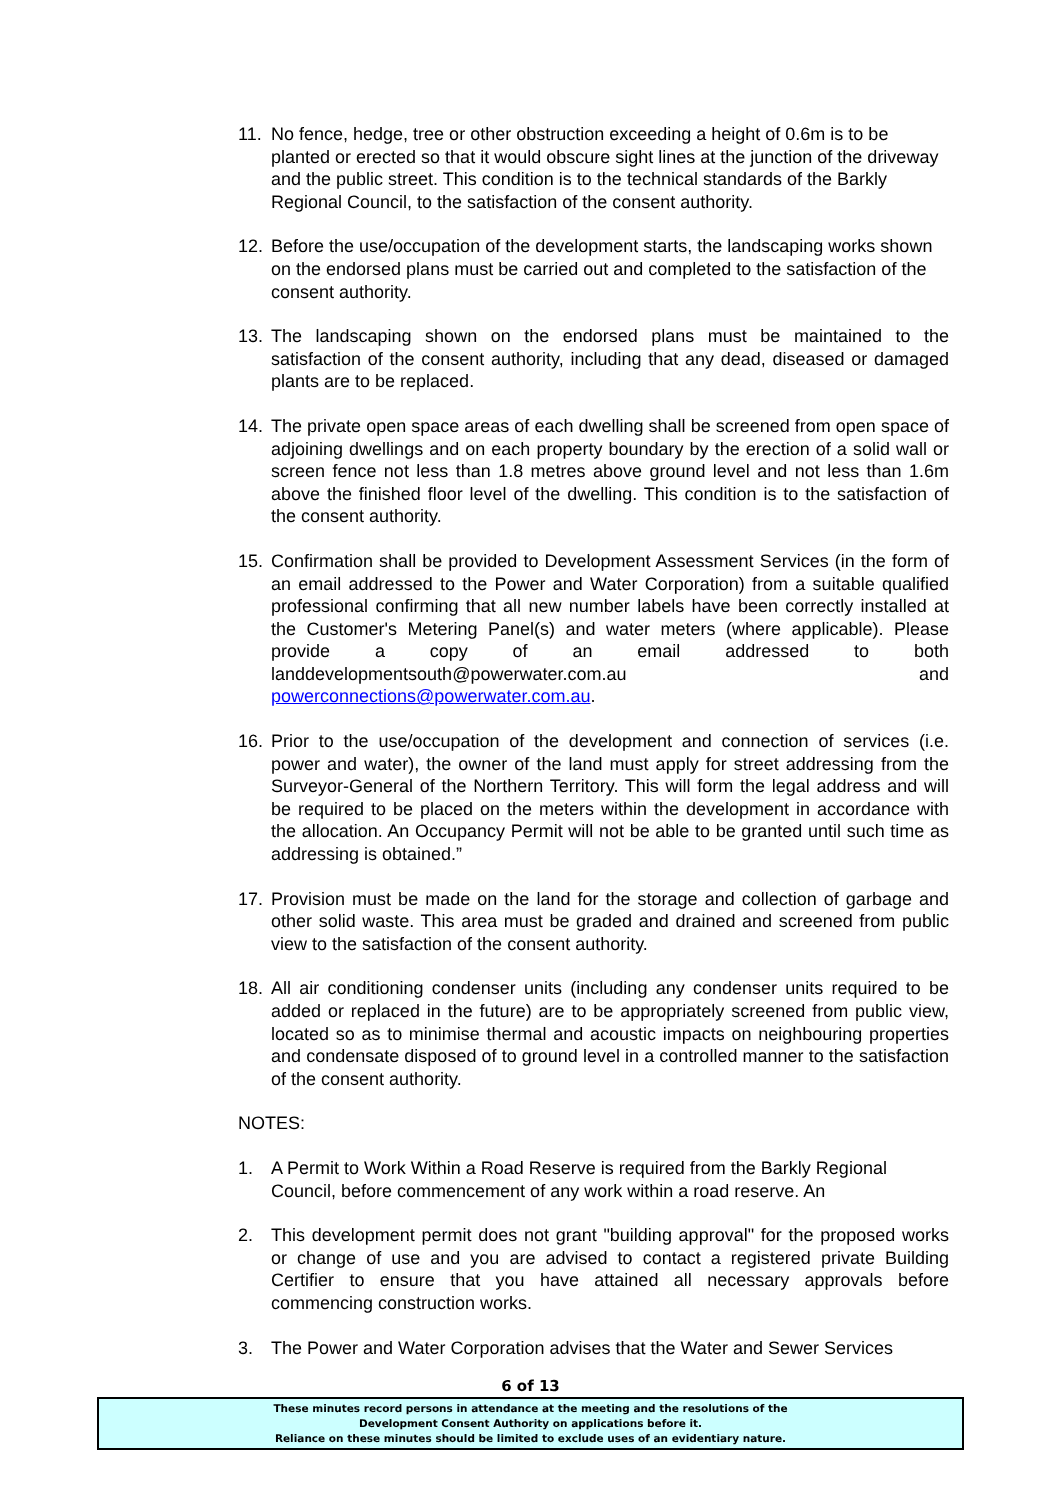11. No fence, hedge, tree or other obstruction exceeding a height of 0.6m is to be planted or erected so that it would obscure sight lines at the junction of the driveway and the public street. This condition is to the technical standards of the Barkly Regional Council, to the satisfaction of the consent authority.
12. Before the use/occupation of the development starts, the landscaping works shown on the endorsed plans must be carried out and completed to the satisfaction of the consent authority.
13. The landscaping shown on the endorsed plans must be maintained to the satisfaction of the consent authority, including that any dead, diseased or damaged plants are to be replaced.
14. The private open space areas of each dwelling shall be screened from open space of adjoining dwellings and on each property boundary by the erection of a solid wall or screen fence not less than 1.8 metres above ground level and not less than 1.6m above the finished floor level of the dwelling. This condition is to the satisfaction of the consent authority.
15. Confirmation shall be provided to Development Assessment Services (in the form of an email addressed to the Power and Water Corporation) from a suitable qualified professional confirming that all new number labels have been correctly installed at the Customer's Metering Panel(s) and water meters (where applicable). Please provide a copy of an email addressed to both landdevelopmentsouth@powerwater.com.au and powerconnections@powerwater.com.au.
16. Prior to the use/occupation of the development and connection of services (i.e. power and water), the owner of the land must apply for street addressing from the Surveyor-General of the Northern Territory. This will form the legal address and will be required to be placed on the meters within the development in accordance with the allocation. An Occupancy Permit will not be able to be granted until such time as addressing is obtained.”
17. Provision must be made on the land for the storage and collection of garbage and other solid waste. This area must be graded and drained and screened from public view to the satisfaction of the consent authority.
18. All air conditioning condenser units (including any condenser units required to be added or replaced in the future) are to be appropriately screened from public view, located so as to minimise thermal and acoustic impacts on neighbouring properties and condensate disposed of to ground level in a controlled manner to the satisfaction of the consent authority.
NOTES:
1. A Permit to Work Within a Road Reserve is required from the Barkly Regional Council, before commencement of any work within a road reserve. An
2. This development permit does not grant "building approval" for the proposed works or change of use and you are advised to contact a registered private Building Certifier to ensure that you have attained all necessary approvals before commencing construction works.
3. The Power and Water Corporation advises that the Water and Sewer Services
6 of 13
These minutes record persons in attendance at the meeting and the resolutions of the
Development Consent Authority on applications before it.
Reliance on these minutes should be limited to exclude uses of an evidentiary nature.